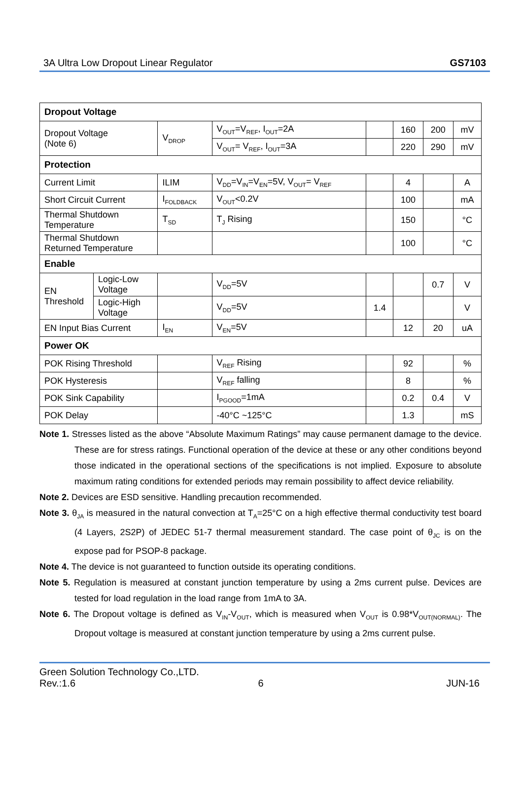3A Ultra Low Dropout Linear Regulator GS7103
| Dropout Voltage | | | | | | | |
| Dropout Voltage (Note 6) | | V<sub>DROP</sub> | V<sub>OUT</sub>=V<sub>REF</sub>, I<sub>OUT</sub>=2A | | 160 | 200 | mV |
| | | | V<sub>OUT</sub>= V<sub>REF</sub>, I<sub>OUT</sub>=3A | | 220 | 290 | mV |
| Protection | | | | | | | |
| Current Limit | | ILIM | V<sub>DD</sub>=V<sub>IN</sub>=V<sub>EN</sub>=5V, V<sub>OUT</sub>= V<sub>REF</sub> | | 4 | | A |
| Short Circuit Current | | I<sub>FOLDBACK</sub> | V<sub>OUT</sub><0.2V | | 100 | | mA |
| Thermal Shutdown Temperature | | T<sub>SD</sub> | T<sub>J</sub> Rising | | 150 | | °C |
| Thermal Shutdown Returned Temperature | | | | | 100 | | °C |
| Enable | | | | | | | |
| EN Threshold | Logic-Low Voltage | | V<sub>DD</sub>=5V | | | 0.7 | V |
| | Logic-High Voltage | | V<sub>DD</sub>=5V | 1.4 | | | V |
| EN Input Bias Current | | I<sub>EN</sub> | V<sub>EN</sub>=5V | | 12 | 20 | uA |
| Power OK | | | | | | | |
| POK Rising Threshold | | | V<sub>REF</sub> Rising | | 92 | | % |
| POK Hysteresis | | | V<sub>REF</sub> falling | | 8 | | % |
| POK Sink Capability | | | I<sub>PGOOD</sub>=1mA | | 0.2 | 0.4 | V |
| POK Delay | | | -40°C ~125°C | | 1.3 | | mS |
Note 1. Stresses listed as the above “Absolute Maximum Ratings” may cause permanent damage to the device. These are for stress ratings. Functional operation of the device at these or any other conditions beyond those indicated in the operational sections of the specifications is not implied. Exposure to absolute maximum rating conditions for extended periods may remain possibility to affect device reliability.
Note 2. Devices are ESD sensitive. Handling precaution recommended.
Note 3. θ<sub>JA</sub> is measured in the natural convection at T<sub>A</sub>=25°C on a high effective thermal conductivity test board (4 Layers, 2S2P) of JEDEC 51-7 thermal measurement standard. The case point of θ<sub>JC</sub> is on the expose pad for PSOP-8 package.
Note 4. The device is not guaranteed to function outside its operating conditions.
Note 5. Regulation is measured at constant junction temperature by using a 2ms current pulse. Devices are tested for load regulation in the load range from 1mA to 3A.
Note 6. The Dropout voltage is defined as V<sub>IN</sub>-V<sub>OUT</sub>, which is measured when V<sub>OUT</sub> is 0.98*V<sub>OUT(NORMAL)</sub>. The Dropout voltage is measured at constant junction temperature by using a 2ms current pulse.
Green Solution Technology Co.,LTD.
Rev.:1.6 6 JUN-16